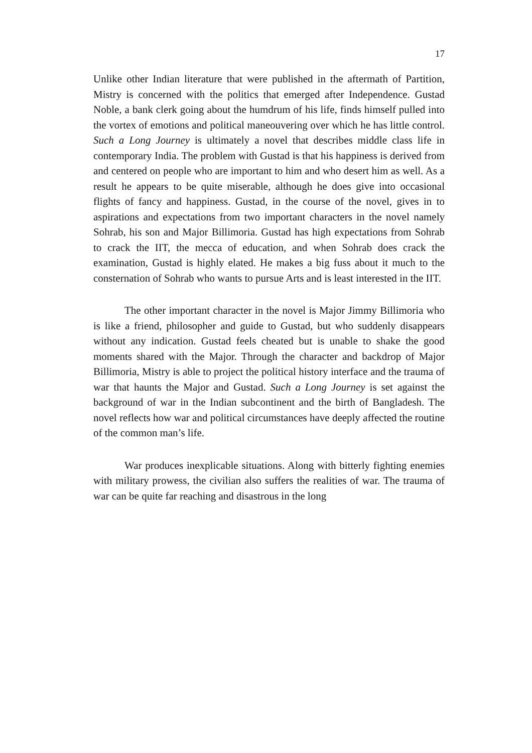17
Unlike other Indian literature that were published in the aftermath of Partition, Mistry is concerned with the politics that emerged after Independence. Gustad Noble, a bank clerk going about the humdrum of his life, finds himself pulled into the vortex of emotions and political maneouvering over which he has little control. Such a Long Journey is ultimately a novel that describes middle class life in contemporary India. The problem with Gustad is that his happiness is derived from and centered on people who are important to him and who desert him as well. As a result he appears to be quite miserable, although he does give into occasional flights of fancy and happiness. Gustad, in the course of the novel, gives in to aspirations and expectations from two important characters in the novel namely Sohrab, his son and Major Billimoria. Gustad has high expectations from Sohrab to crack the IIT, the mecca of education, and when Sohrab does crack the examination, Gustad is highly elated. He makes a big fuss about it much to the consternation of Sohrab who wants to pursue Arts and is least interested in the IIT.
The other important character in the novel is Major Jimmy Billimoria who is like a friend, philosopher and guide to Gustad, but who suddenly disappears without any indication. Gustad feels cheated but is unable to shake the good moments shared with the Major. Through the character and backdrop of Major Billimoria, Mistry is able to project the political history interface and the trauma of war that haunts the Major and Gustad. Such a Long Journey is set against the background of war in the Indian subcontinent and the birth of Bangladesh. The novel reflects how war and political circumstances have deeply affected the routine of the common man’s life.
War produces inexplicable situations. Along with bitterly fighting enemies with military prowess, the civilian also suffers the realities of war. The trauma of war can be quite far reaching and disastrous in the long